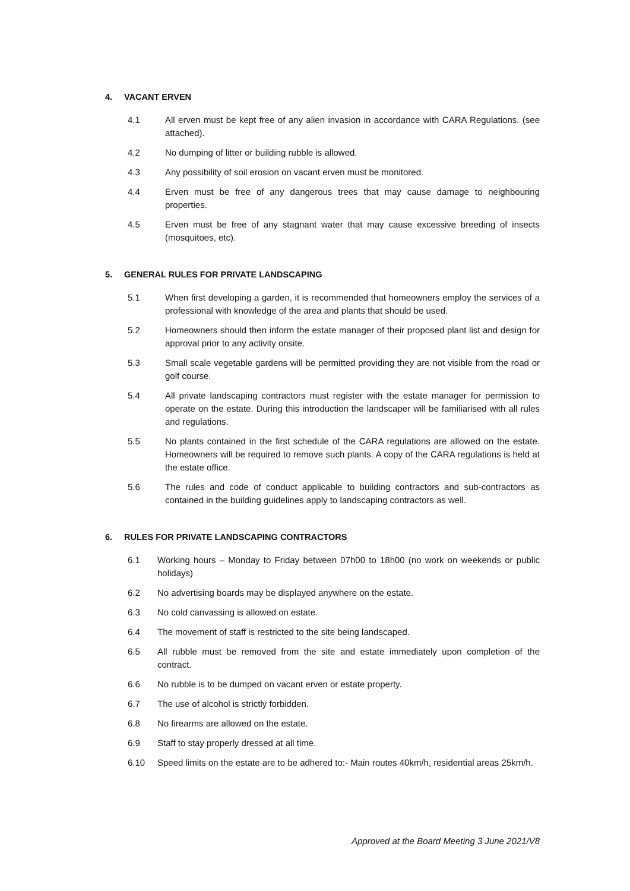4. VACANT ERVEN
4.1 All erven must be kept free of any alien invasion in accordance with CARA Regulations. (see attached).
4.2 No dumping of litter or building rubble is allowed.
4.3 Any possibility of soil erosion on vacant erven must be monitored.
4.4 Erven must be free of any dangerous trees that may cause damage to neighbouring properties.
4.5 Erven must be free of any stagnant water that may cause excessive breeding of insects (mosquitoes, etc).
5. GENERAL RULES FOR PRIVATE LANDSCAPING
5.1 When first developing a garden, it is recommended that homeowners employ the services of a professional with knowledge of the area and plants that should be used.
5.2 Homeowners should then inform the estate manager of their proposed plant list and design for approval prior to any activity onsite.
5.3 Small scale vegetable gardens will be permitted providing they are not visible from the road or golf course.
5.4 All private landscaping contractors must register with the estate manager for permission to operate on the estate. During this introduction the landscaper will be familiarised with all rules and regulations.
5.5 No plants contained in the first schedule of the CARA regulations are allowed on the estate. Homeowners will be required to remove such plants. A copy of the CARA regulations is held at the estate office.
5.6 The rules and code of conduct applicable to building contractors and sub-contractors as contained in the building guidelines apply to landscaping contractors as well.
6. RULES FOR PRIVATE LANDSCAPING CONTRACTORS
6.1 Working hours – Monday to Friday between 07h00 to 18h00 (no work on weekends or public holidays)
6.2 No advertising boards may be displayed anywhere on the estate.
6.3 No cold canvassing is allowed on estate.
6.4 The movement of staff is restricted to the site being landscaped.
6.5 All rubble must be removed from the site and estate immediately upon completion of the contract.
6.6 No rubble is to be dumped on vacant erven or estate property.
6.7 The use of alcohol is strictly forbidden.
6.8 No firearms are allowed on the estate.
6.9 Staff to stay properly dressed at all time.
6.10 Speed limits on the estate are to be adhered to:- Main routes 40km/h, residential areas 25km/h.
Approved at the Board Meeting 3 June 2021/V8